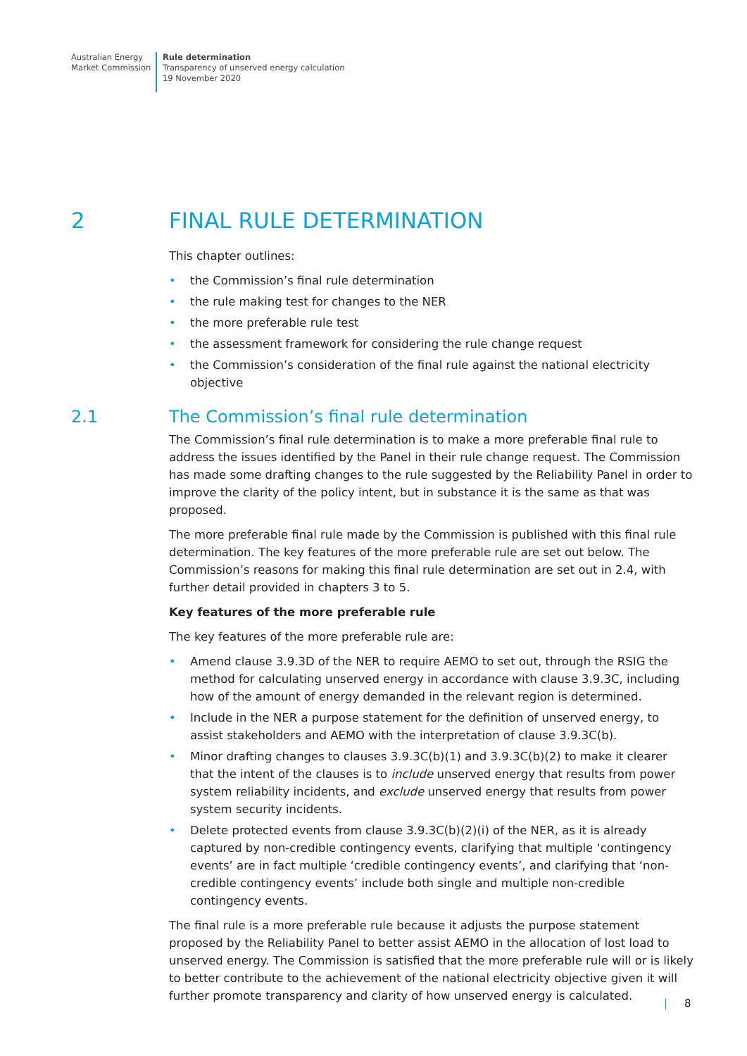Australian Energy
Market Commission
Rule determination
Transparency of unserved energy calculation
19 November 2020
2 FINAL RULE DETERMINATION
This chapter outlines:
• the Commission’s final rule determination
• the rule making test for changes to the NER
• the more preferable rule test
• the assessment framework for considering the rule change request
• the Commission’s consideration of the final rule against the national electricity objective
2.1 The Commission’s final rule determination
The Commission’s final rule determination is to make a more preferable final rule to address the issues identified by the Panel in their rule change request. The Commission has made some drafting changes to the rule suggested by the Reliability Panel in order to improve the clarity of the policy intent, but in substance it is the same as that was proposed.
The more preferable final rule made by the Commission is published with this final rule determination. The key features of the more preferable rule are set out below. The Commission’s reasons for making this final rule determination are set out in 2.4, with further detail provided in chapters 3 to 5.
Key features of the more preferable rule
The key features of the more preferable rule are:
• Amend clause 3.9.3D of the NER to require AEMO to set out, through the RSIG the method for calculating unserved energy in accordance with clause 3.9.3C, including how of the amount of energy demanded in the relevant region is determined.
• Include in the NER a purpose statement for the definition of unserved energy, to assist stakeholders and AEMO with the interpretation of clause 3.9.3C(b).
• Minor drafting changes to clauses 3.9.3C(b)(1) and 3.9.3C(b)(2) to make it clearer that the intent of the clauses is to include unserved energy that results from power system reliability incidents, and exclude unserved energy that results from power system security incidents.
• Delete protected events from clause 3.9.3C(b)(2)(i) of the NER, as it is already captured by non-credible contingency events, clarifying that multiple ‘contingency events’ are in fact multiple ‘credible contingency events’, and clarifying that ‘non-credible contingency events’ include both single and multiple non-credible contingency events.
The final rule is a more preferable rule because it adjusts the purpose statement proposed by the Reliability Panel to better assist AEMO in the allocation of lost load to unserved energy. The Commission is satisfied that the more preferable rule will or is likely to better contribute to the achievement of the national electricity objective given it will further promote transparency and clarity of how unserved energy is calculated.
| 8